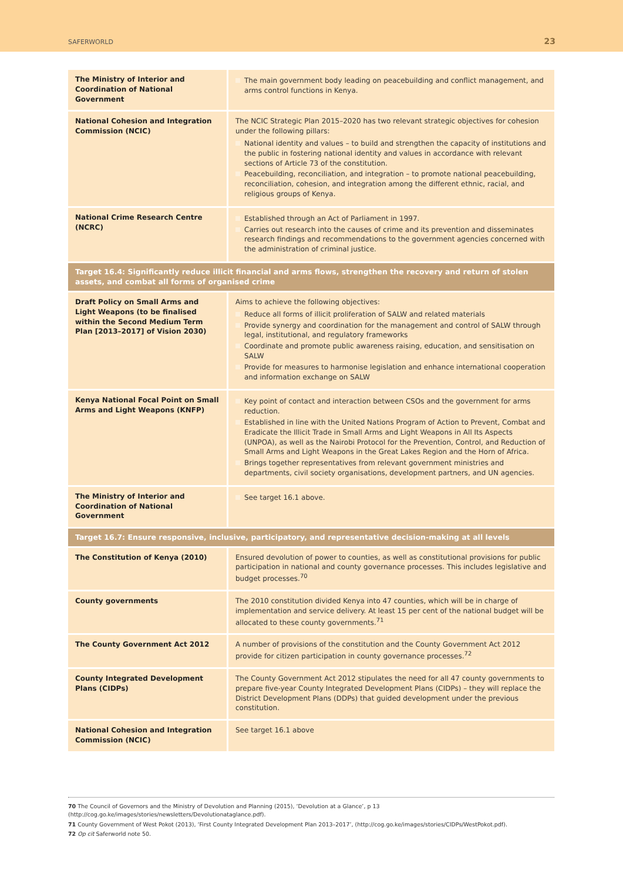SAFERWORLD 23
| The Ministry of Interior and Coordination of National Government | The main government body leading on peacebuilding and conflict management, and arms control functions in Kenya. |
| National Cohesion and Integration Commission (NCIC) | The NCIC Strategic Plan 2015–2020 has two relevant strategic objectives for cohesion under the following pillars: National identity and values – to build and strengthen the capacity of institutions and the public in fostering national identity and values in accordance with relevant sections of Article 73 of the constitution. Peacebuilding, reconciliation, and integration – to promote national peacebuilding, reconciliation, cohesion, and integration among the different ethnic, racial, and religious groups of Kenya. |
| National Crime Research Centre (NCRC) | Established through an Act of Parliament in 1997. Carries out research into the causes of crime and its prevention and disseminates research findings and recommendations to the government agencies concerned with the administration of criminal justice. |
| Target 16.4: Significantly reduce illicit financial and arms flows, strengthen the recovery and return of stolen assets, and combat all forms of organised crime | |
| Draft Policy on Small Arms and Light Weapons (to be finalised within the Second Medium Term Plan [2013–2017] of Vision 2030) | Aims to achieve the following objectives: Reduce all forms of illicit proliferation of SALW and related materials Provide synergy and coordination for the management and control of SALW through legal, institutional, and regulatory frameworks Coordinate and promote public awareness raising, education, and sensitisation on SALW Provide for measures to harmonise legislation and enhance international cooperation and information exchange on SALW |
| Kenya National Focal Point on Small Arms and Light Weapons (KNFP) | Key point of contact and interaction between CSOs and the government for arms reduction. Established in line with the United Nations Program of Action to Prevent, Combat and Eradicate the Illicit Trade in Small Arms and Light Weapons in All Its Aspects (UNPOA), as well as the Nairobi Protocol for the Prevention, Control, and Reduction of Small Arms and Light Weapons in the Great Lakes Region and the Horn of Africa. Brings together representatives from relevant government ministries and departments, civil society organisations, development partners, and UN agencies. |
| The Ministry of Interior and Coordination of National Government | See target 16.1 above. |
| Target 16.7: Ensure responsive, inclusive, participatory, and representative decision-making at all levels | |
| The Constitution of Kenya (2010) | Ensured devolution of power to counties, as well as constitutional provisions for public participation in national and county governance processes. This includes legislative and budget processes.<sup>70</sup> |
| County governments | The 2010 constitution divided Kenya into 47 counties, which will be in charge of implementation and service delivery. At least 15 per cent of the national budget will be allocated to these county governments.<sup>71</sup> |
| The County Government Act 2012 | A number of provisions of the constitution and the County Government Act 2012 provide for citizen participation in county governance processes.<sup>72</sup> |
| County Integrated Development Plans (CIDPs) | The County Government Act 2012 stipulates the need for all 47 county governments to prepare five-year County Integrated Development Plans (CIDPs) – they will replace the District Development Plans (DDPs) that guided development under the previous constitution. |
| National Cohesion and Integration Commission (NCIC) | See target 16.1 above |
70 The Council of Governors and the Ministry of Devolution and Planning (2015), ‘Devolution at a Glance’, p 13 (http://cog.go.ke/images/stories/newsletters/Devolutionataglance.pdf).
71 County Government of West Pokot (2013), ‘First County Integrated Development Plan 2013–2017’, (http://cog.go.ke/images/stories/CIDPs/WestPokot.pdf).
72 Op cit Saferworld note 50.